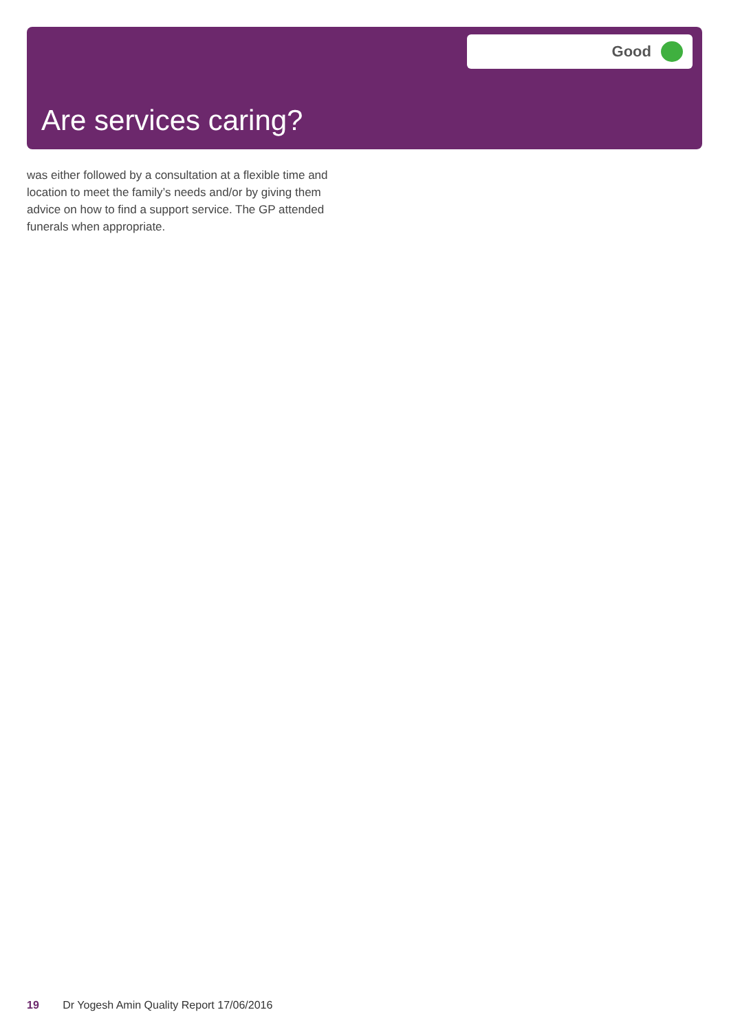Good
Are services caring?
was either followed by a consultation at a flexible time and location to meet the family’s needs and/or by giving them advice on how to find a support service. The GP attended funerals when appropriate.
19 Dr Yogesh Amin Quality Report 17/06/2016